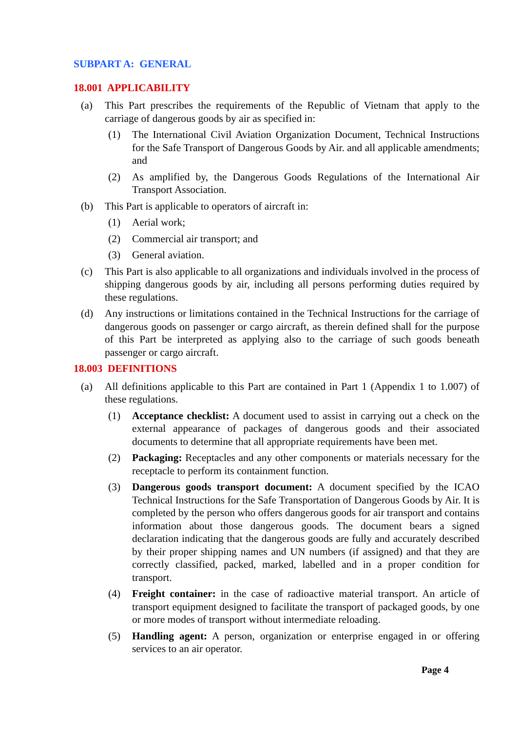SUBPART A: GENERAL
18.001 APPLICABILITY
(a) This Part prescribes the requirements of the Republic of Vietnam that apply to the carriage of dangerous goods by air as specified in:
(1) The International Civil Aviation Organization Document, Technical Instructions for the Safe Transport of Dangerous Goods by Air. and all applicable amendments; and
(2) As amplified by, the Dangerous Goods Regulations of the International Air Transport Association.
(b) This Part is applicable to operators of aircraft in:
(1) Aerial work;
(2) Commercial air transport; and
(3) General aviation.
(c) This Part is also applicable to all organizations and individuals involved in the process of shipping dangerous goods by air, including all persons performing duties required by these regulations.
(d) Any instructions or limitations contained in the Technical Instructions for the carriage of dangerous goods on passenger or cargo aircraft, as therein defined shall for the purpose of this Part be interpreted as applying also to the carriage of such goods beneath passenger or cargo aircraft.
18.003 DEFINITIONS
(a) All definitions applicable to this Part are contained in Part 1 (Appendix 1 to 1.007) of these regulations.
(1) Acceptance checklist: A document used to assist in carrying out a check on the external appearance of packages of dangerous goods and their associated documents to determine that all appropriate requirements have been met.
(2) Packaging: Receptacles and any other components or materials necessary for the receptacle to perform its containment function.
(3) Dangerous goods transport document: A document specified by the ICAO Technical Instructions for the Safe Transportation of Dangerous Goods by Air. It is completed by the person who offers dangerous goods for air transport and contains information about those dangerous goods. The document bears a signed declaration indicating that the dangerous goods are fully and accurately described by their proper shipping names and UN numbers (if assigned) and that they are correctly classified, packed, marked, labelled and in a proper condition for transport.
(4) Freight container: in the case of radioactive material transport. An article of transport equipment designed to facilitate the transport of packaged goods, by one or more modes of transport without intermediate reloading.
(5) Handling agent: A person, organization or enterprise engaged in or offering services to an air operator.
Page 4